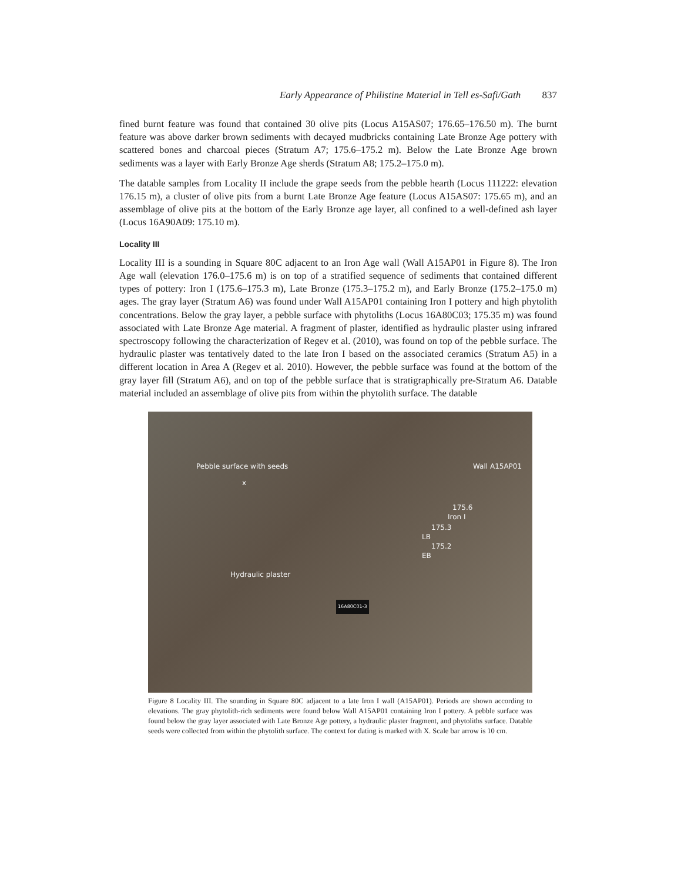Early Appearance of Philistine Material in Tell es-Safi/Gath 837
fined burnt feature was found that contained 30 olive pits (Locus A15AS07; 176.65–176.50 m). The burnt feature was above darker brown sediments with decayed mudbricks containing Late Bronze Age pottery with scattered bones and charcoal pieces (Stratum A7; 175.6–175.2 m). Below the Late Bronze Age brown sediments was a layer with Early Bronze Age sherds (Stratum A8; 175.2–175.0 m).
The datable samples from Locality II include the grape seeds from the pebble hearth (Locus 111222: elevation 176.15 m), a cluster of olive pits from a burnt Late Bronze Age feature (Locus A15AS07: 175.65 m), and an assemblage of olive pits at the bottom of the Early Bronze age layer, all confined to a well-defined ash layer (Locus 16A90A09: 175.10 m).
Locality III
Locality III is a sounding in Square 80C adjacent to an Iron Age wall (Wall A15AP01 in Figure 8). The Iron Age wall (elevation 176.0–175.6 m) is on top of a stratified sequence of sediments that contained different types of pottery: Iron I (175.6–175.3 m), Late Bronze (175.3–175.2 m), and Early Bronze (175.2–175.0 m) ages. The gray layer (Stratum A6) was found under Wall A15AP01 containing Iron I pottery and high phytolith concentrations. Below the gray layer, a pebble surface with phytoliths (Locus 16A80C03; 175.35 m) was found associated with Late Bronze Age material. A fragment of plaster, identified as hydraulic plaster using infrared spectroscopy following the characterization of Regev et al. (2010), was found on top of the pebble surface. The hydraulic plaster was tentatively dated to the late Iron I based on the associated ceramics (Stratum A5) in a different location in Area A (Regev et al. 2010). However, the pebble surface was found at the bottom of the gray layer fill (Stratum A6), and on top of the pebble surface that is stratigraphically pre-Stratum A6. Datable material included an assemblage of olive pits from within the phytolith surface. The datable
Pebble surface with seeds
x
Wall A15AP01
175.6
Iron I
175.3
LB
175.2
EB
Hydraulic plaster
16A80C01-3
Figure 8 Locality III. The sounding in Square 80C adjacent to a late Iron I wall (A15AP01). Periods are shown according to elevations. The gray phytolith-rich sediments were found below Wall A15AP01 containing Iron I pottery. A pebble surface was found below the gray layer associated with Late Bronze Age pottery, a hydraulic plaster fragment, and phytoliths surface. Datable seeds were collected from within the phytolith surface. The context for dating is marked with X. Scale bar arrow is 10 cm.